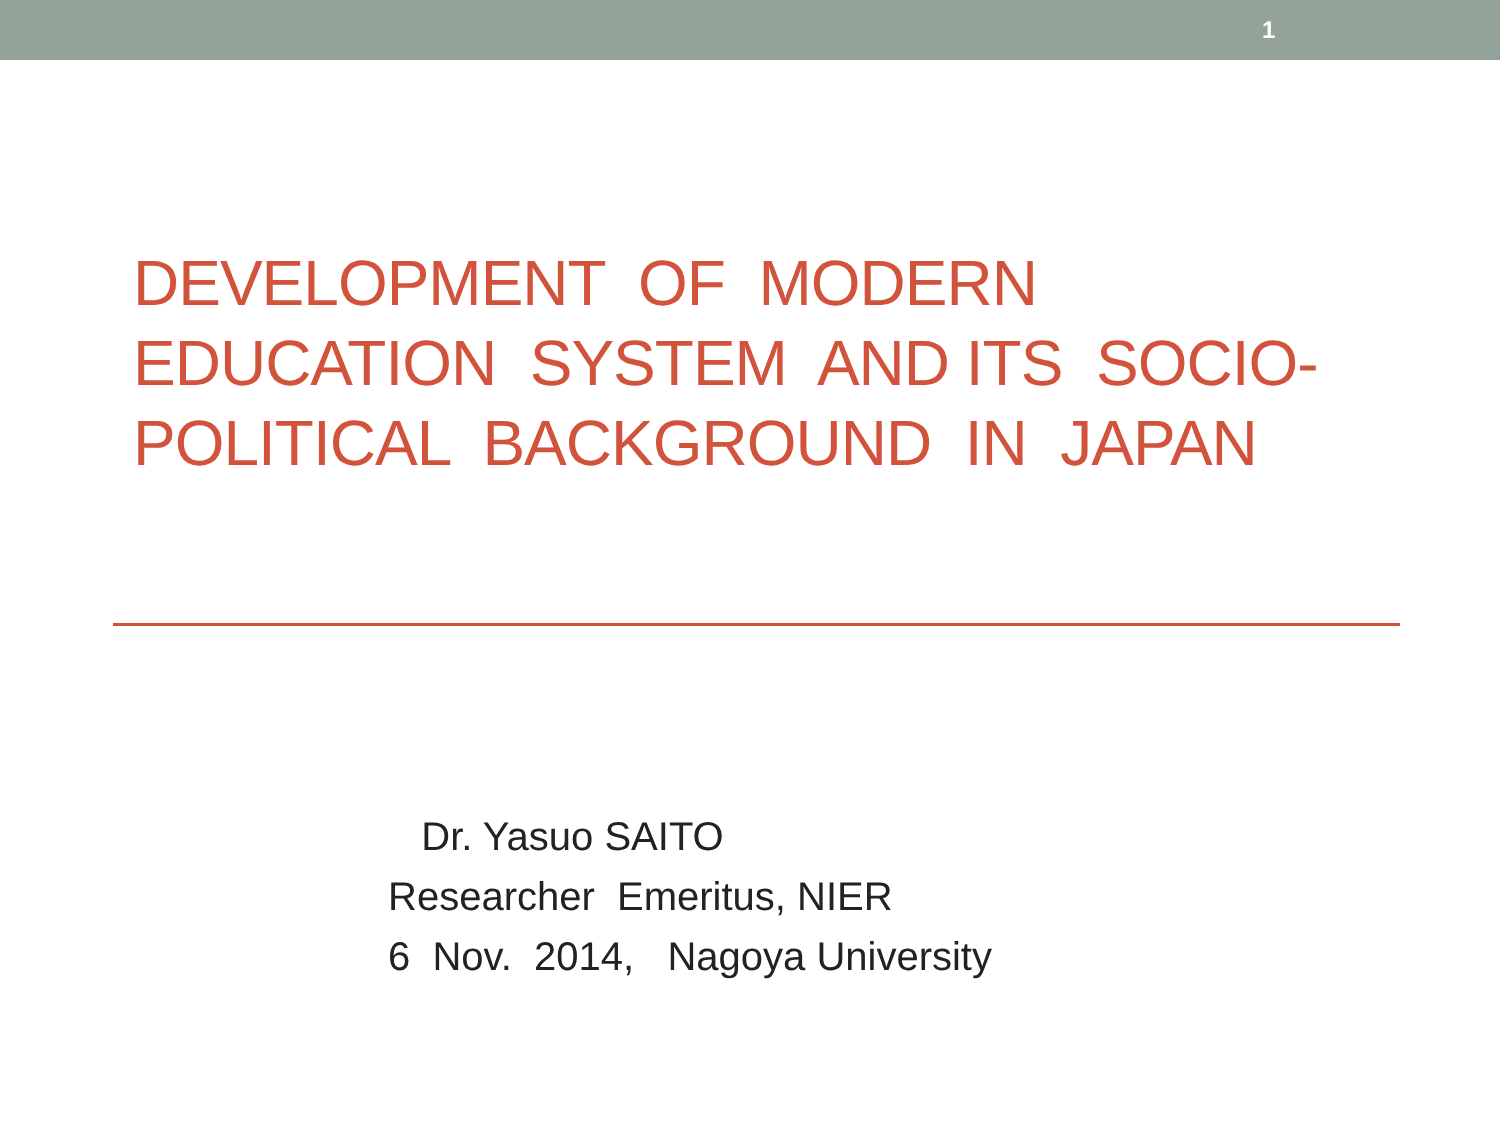1
DEVELOPMENT OF MODERN EDUCATION SYSTEM AND ITS SOCIO- POLITICAL BACKGROUND IN JAPAN
Dr. Yasuo SAITO Researcher Emeritus, NIER 6 Nov. 2014, Nagoya University